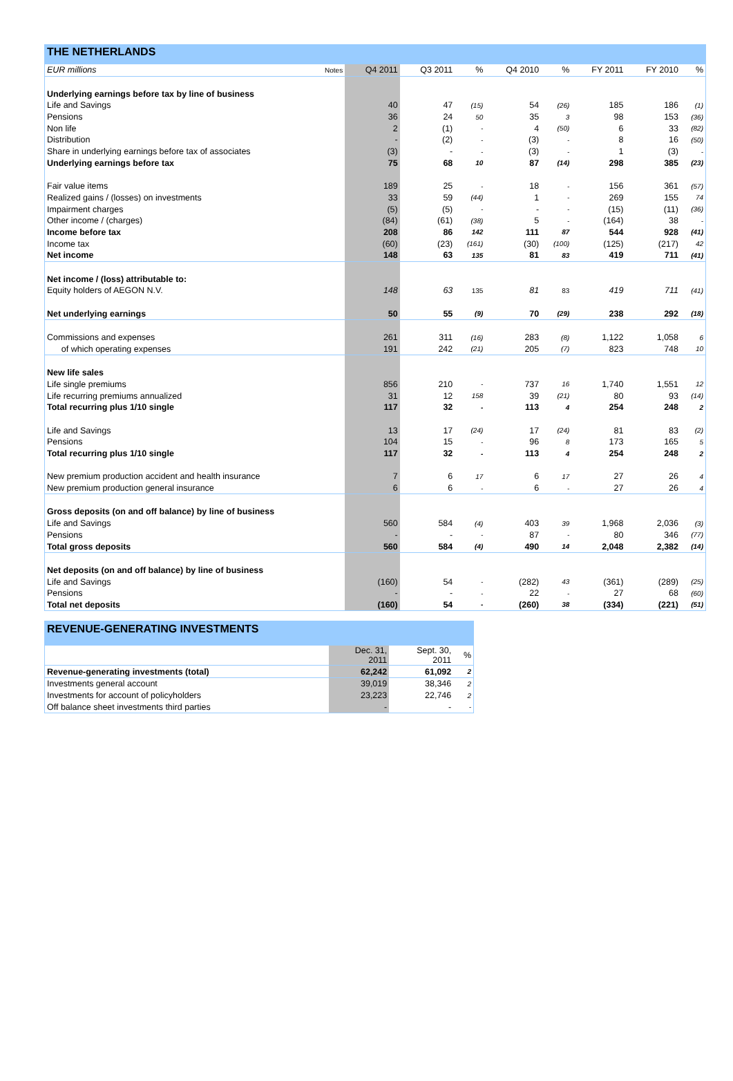THE NETHERLANDS
| EUR millions | Notes | Q4 2011 | Q3 2011 | % | Q4 2010 | % | FY 2011 | FY 2010 | % |
| --- | --- | --- | --- | --- | --- | --- | --- | --- | --- |
| Underlying earnings before tax by line of business | | | | | | | | | |
| Life and Savings | | 40 | 47 | (15) | 54 | (26) | 185 | 186 | (1) |
| Pensions | | 36 | 24 | 50 | 35 | 3 | 98 | 153 | (36) |
| Non life | | 2 | (1) | - | 4 | (50) | 6 | 33 | (82) |
| Distribution | | - | (2) | - | (3) | - | 8 | 16 | (50) |
| Share in underlying earnings before tax of associates | | (3) | - | - | (3) | - | 1 | (3) | - |
| Underlying earnings before tax | | 75 | 68 | 10 | 87 | (14) | 298 | 385 | (23) |
| Fair value items | | 189 | 25 | - | 18 | - | 156 | 361 | (57) |
| Realized gains / (losses) on investments | | 33 | 59 | (44) | 1 | - | 269 | 155 | 74 |
| Impairment charges | | (5) | (5) | - | - | - | (15) | (11) | (36) |
| Other income / (charges) | | (84) | (61) | (38) | 5 | - | (164) | 38 | - |
| Income before tax | | 208 | 86 | 142 | 111 | 87 | 544 | 928 | (41) |
| Income tax | | (60) | (23) | (161) | (30) | (100) | (125) | (217) | 42 |
| Net income | | 148 | 63 | 135 | 81 | 83 | 419 | 711 | (41) |
| Net income / (loss) attributable to: | | | | | | | | | |
| Equity holders of AEGON N.V. | | 148 | 63 | 135 | 81 | 83 | 419 | 711 | (41) |
| Net underlying earnings | | 50 | 55 | (9) | 70 | (29) | 238 | 292 | (18) |
| Commissions and expenses | | 261 | 311 | (16) | 283 | (8) | 1,122 | 1,058 | 6 |
| of which operating expenses | | 191 | 242 | (21) | 205 | (7) | 823 | 748 | 10 |
| New life sales | | | | | | | | | |
| Life single premiums | | 856 | 210 | - | 737 | 16 | 1,740 | 1,551 | 12 |
| Life recurring premiums annualized | | 31 | 12 | 158 | 39 | (21) | 80 | 93 | (14) |
| Total recurring plus 1/10 single | | 117 | 32 | - | 113 | 4 | 254 | 248 | 2 |
| Life and Savings | | 13 | 17 | (24) | 17 | (24) | 81 | 83 | (2) |
| Pensions | | 104 | 15 | - | 96 | 8 | 173 | 165 | 5 |
| Total recurring plus 1/10 single | | 117 | 32 | - | 113 | 4 | 254 | 248 | 2 |
| New premium production accident and health insurance | | 7 | 6 | 17 | 6 | 17 | 27 | 26 | 4 |
| New premium production general insurance | | 6 | 6 | - | 6 | - | 27 | 26 | 4 |
| Gross deposits (on and off balance) by line of business | | | | | | | | | |
| Life and Savings | | 560 | 584 | (4) | 403 | 39 | 1,968 | 2,036 | (3) |
| Pensions | | - | - | - | 87 | - | 80 | 346 | (77) |
| Total gross deposits | | 560 | 584 | (4) | 490 | 14 | 2,048 | 2,382 | (14) |
| Net deposits (on and off balance) by line of business | | | | | | | | | |
| Life and Savings | | (160) | 54 | - | (282) | 43 | (361) | (289) | (25) |
| Pensions | | - | - | - | 22 | - | 27 | 68 | (60) |
| Total net deposits | | (160) | 54 | - | (260) | 38 | (334) | (221) | (51) |
REVENUE-GENERATING INVESTMENTS
| | Dec. 31, 2011 | Sept. 30, 2011 | % |
| Revenue-generating investments (total) | 62,242 | 61,092 | 2 |
| Investments general account | 39,019 | 38,346 | 2 |
| Investments for account of policyholders | 23,223 | 22,746 | 2 |
| Off balance sheet investments third parties | - | - | - |